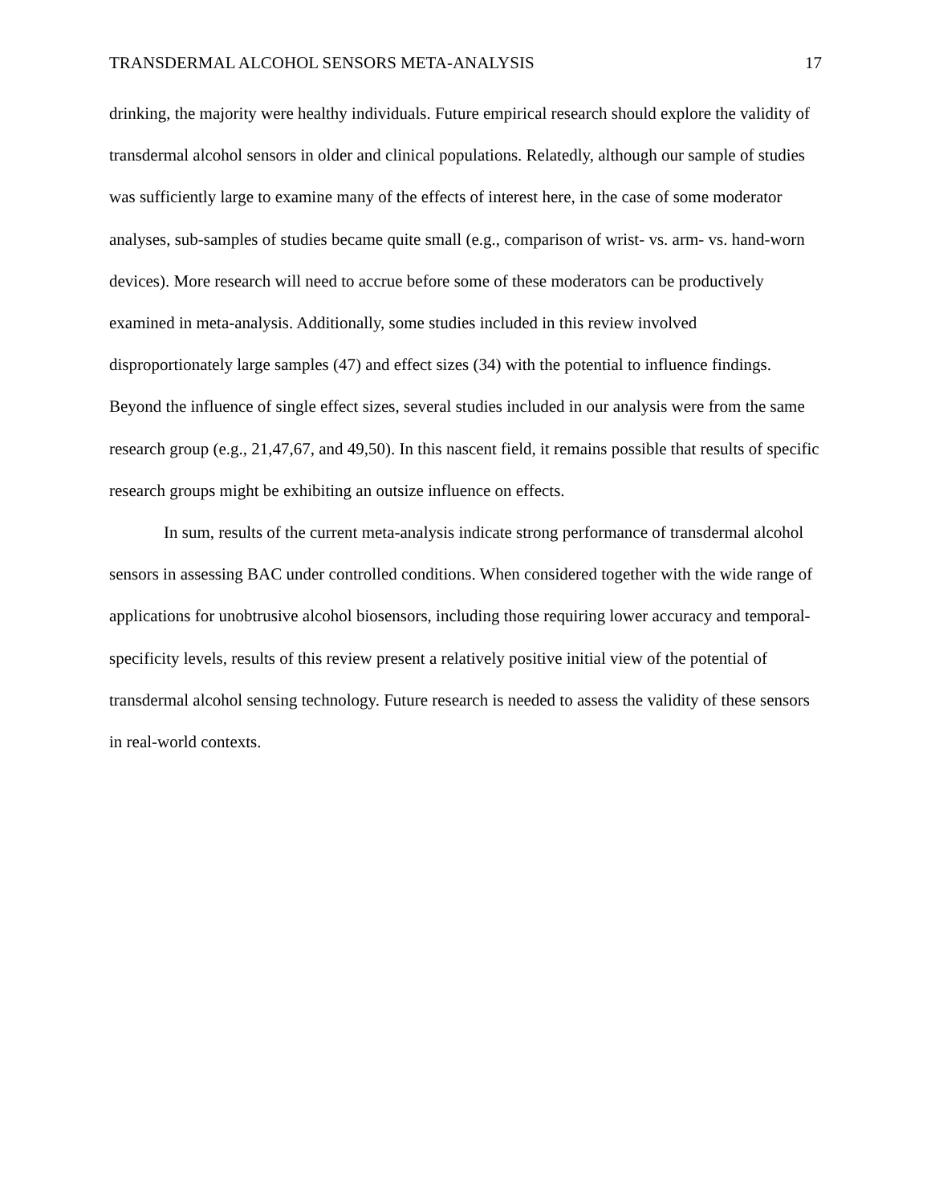TRANSDERMAL ALCOHOL SENSORS META-ANALYSIS 17
drinking, the majority were healthy individuals. Future empirical research should explore the validity of transdermal alcohol sensors in older and clinical populations. Relatedly, although our sample of studies was sufficiently large to examine many of the effects of interest here, in the case of some moderator analyses, sub-samples of studies became quite small (e.g., comparison of wrist- vs. arm- vs. hand-worn devices). More research will need to accrue before some of these moderators can be productively examined in meta-analysis. Additionally, some studies included in this review involved disproportionately large samples (47) and effect sizes (34) with the potential to influence findings. Beyond the influence of single effect sizes, several studies included in our analysis were from the same research group (e.g., 21,47,67, and 49,50). In this nascent field, it remains possible that results of specific research groups might be exhibiting an outsize influence on effects.
In sum, results of the current meta-analysis indicate strong performance of transdermal alcohol sensors in assessing BAC under controlled conditions. When considered together with the wide range of applications for unobtrusive alcohol biosensors, including those requiring lower accuracy and temporal-specificity levels, results of this review present a relatively positive initial view of the potential of transdermal alcohol sensing technology. Future research is needed to assess the validity of these sensors in real-world contexts.